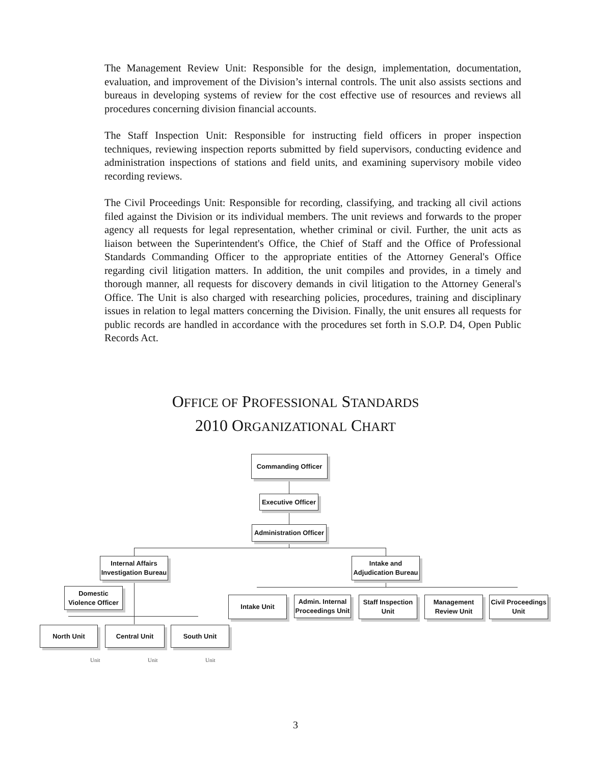The Management Review Unit: Responsible for the design, implementation, documentation, evaluation, and improvement of the Division’s internal controls. The unit also assists sections and bureaus in developing systems of review for the cost effective use of resources and reviews all procedures concerning division financial accounts.
The Staff Inspection Unit: Responsible for instructing field officers in proper inspection techniques, reviewing inspection reports submitted by field supervisors, conducting evidence and administration inspections of stations and field units, and examining supervisory mobile video recording reviews.
The Civil Proceedings Unit: Responsible for recording, classifying, and tracking all civil actions filed against the Division or its individual members. The unit reviews and forwards to the proper agency all requests for legal representation, whether criminal or civil. Further, the unit acts as liaison between the Superintendent's Office, the Chief of Staff and the Office of Professional Standards Commanding Officer to the appropriate entities of the Attorney General's Office regarding civil litigation matters. In addition, the unit compiles and provides, in a timely and thorough manner, all requests for discovery demands in civil litigation to the Attorney General's Office. The Unit is also charged with researching policies, procedures, training and disciplinary issues in relation to legal matters concerning the Division. Finally, the unit ensures all requests for public records are handled in accordance with the procedures set forth in S.O.P. D4, Open Public Records Act.
OFFICE OF PROFESSIONAL STANDARDS
2010 ORGANIZATIONAL CHART
Commanding Officer
Executive Officer
Administration Officer
Internal Affairs
Investigation Bureau
Intake and
Adjudication Bureau
Domestic
Violence Officer
Intake Unit
Admin. Internal
Proceedings Unit
Staff Inspection
Unit
Management
Review Unit
Civil Proceedings
Unit
North Unit Central Unit South Unit
Unit Unit Unit
3